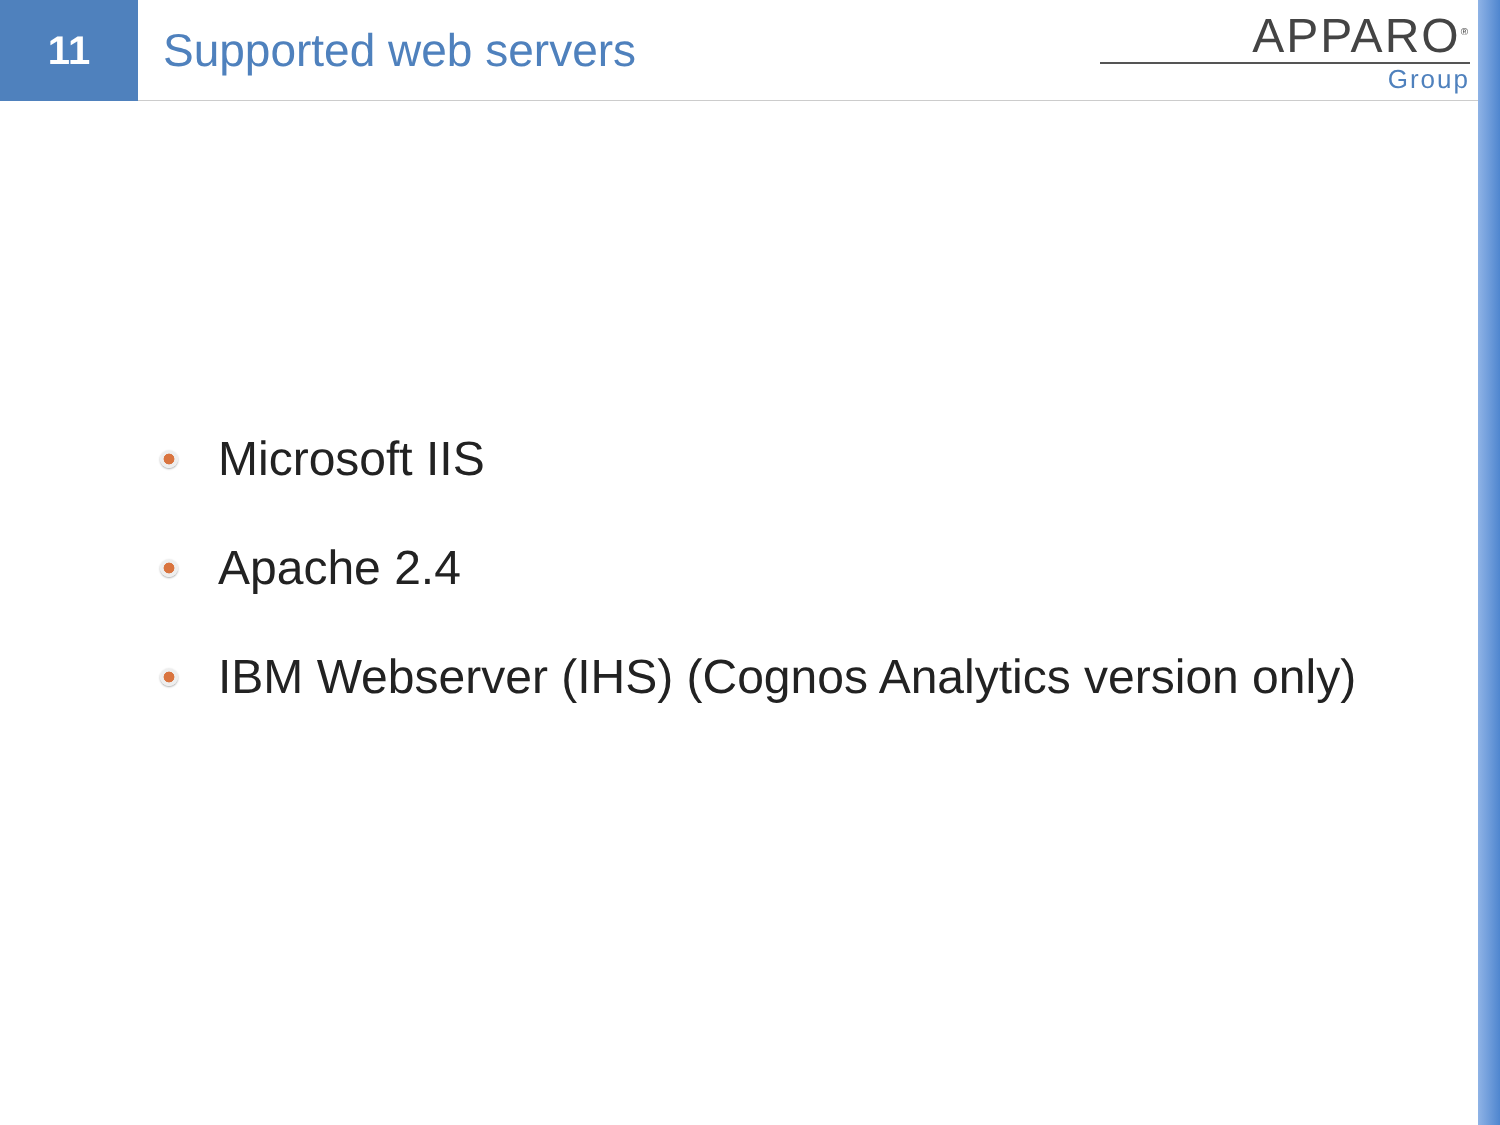11
Supported web servers
APPARO<sup>®</sup>
Group
Microsoft IIS
Apache 2.4
IBM Webserver (IHS) (Cognos Analytics version only)